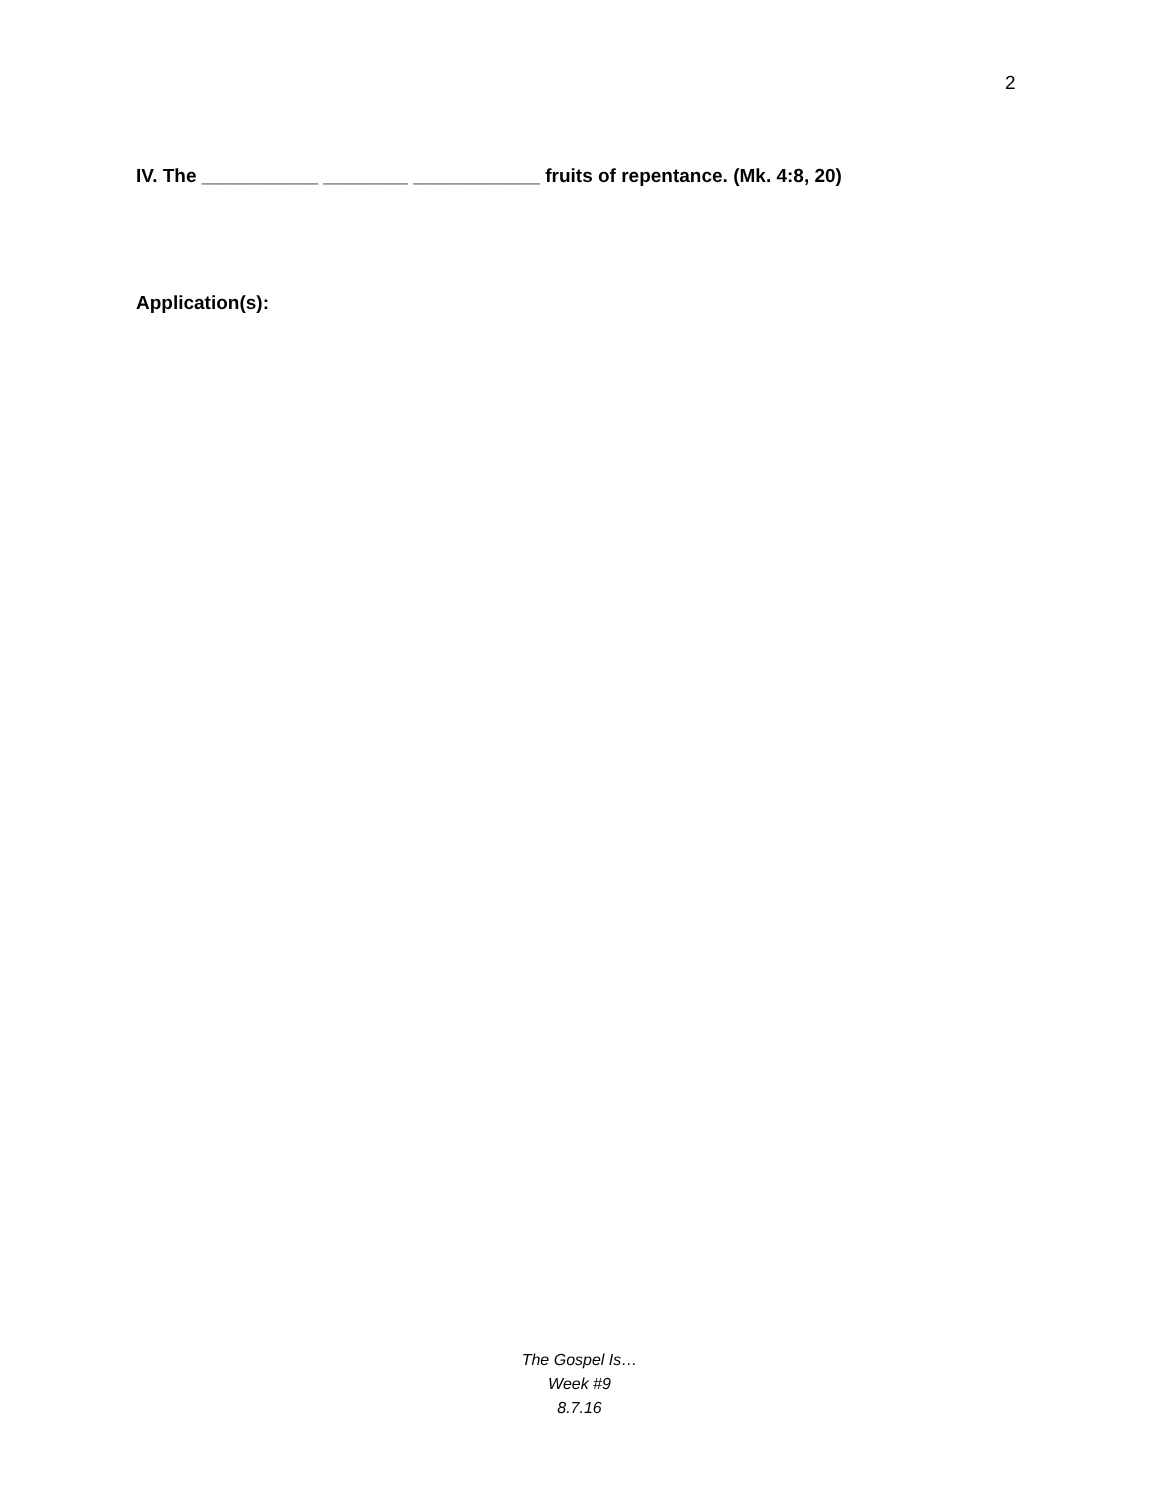2
IV. The ___________ ________ ____________ fruits of repentance. (Mk. 4:8, 20)
Application(s):
The Gospel Is…
Week #9
8.7.16